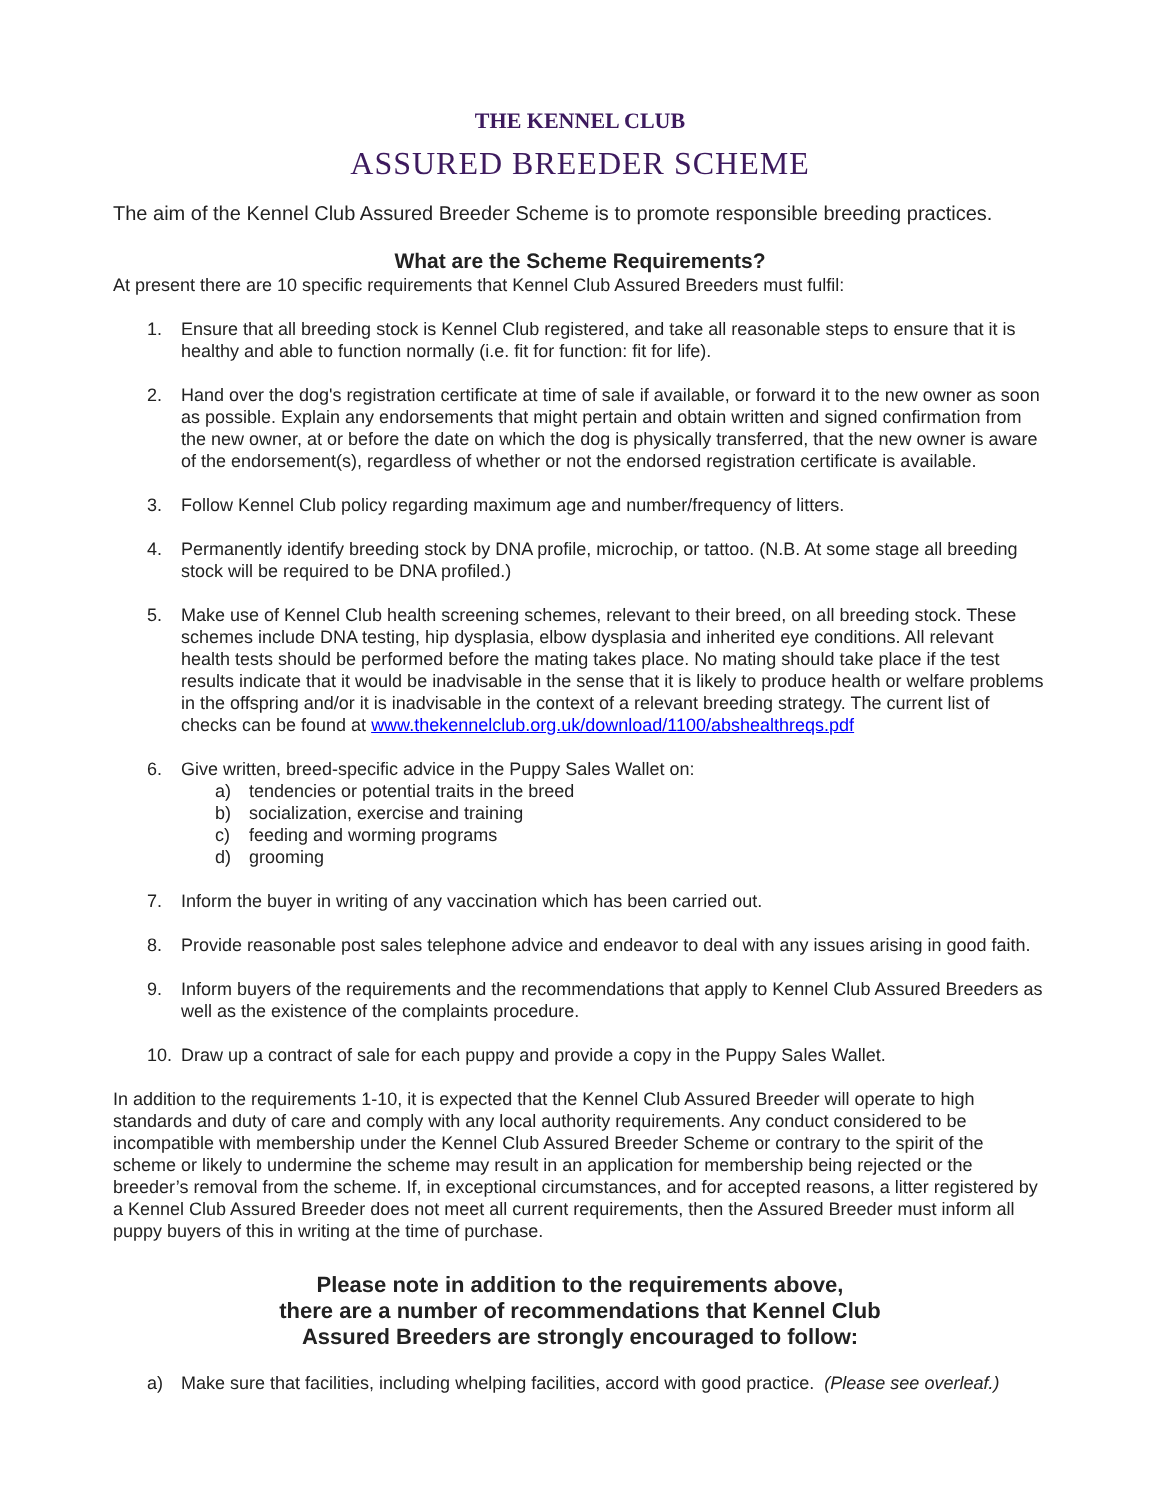THE KENNEL CLUB
ASSURED BREEDER SCHEME
The aim of the Kennel Club Assured Breeder Scheme is to promote responsible breeding practices.
What are the Scheme Requirements?
At present there are 10 specific requirements that Kennel Club Assured Breeders must fulfil:
1. Ensure that all breeding stock is Kennel Club registered, and take all reasonable steps to ensure that it is healthy and able to function normally (i.e. fit for function: fit for life).
2. Hand over the dog's registration certificate at time of sale if available, or forward it to the new owner as soon as possible. Explain any endorsements that might pertain and obtain written and signed confirmation from the new owner, at or before the date on which the dog is physically transferred, that the new owner is aware of the endorsement(s), regardless of whether or not the endorsed registration certificate is available.
3. Follow Kennel Club policy regarding maximum age and number/frequency of litters.
4. Permanently identify breeding stock by DNA profile, microchip, or tattoo. (N.B. At some stage all breeding stock will be required to be DNA profiled.)
5. Make use of Kennel Club health screening schemes, relevant to their breed, on all breeding stock. These schemes include DNA testing, hip dysplasia, elbow dysplasia and inherited eye conditions. All relevant health tests should be performed before the mating takes place. No mating should take place if the test results indicate that it would be inadvisable in the sense that it is likely to produce health or welfare problems in the offspring and/or it is inadvisable in the context of a relevant breeding strategy. The current list of checks can be found at www.thekennelclub.org.uk/download/1100/abshealthreqs.pdf
6. Give written, breed-specific advice in the Puppy Sales Wallet on:
a) tendencies or potential traits in the breed
b) socialization, exercise and training
c) feeding and worming programs
d) grooming
7. Inform the buyer in writing of any vaccination which has been carried out.
8. Provide reasonable post sales telephone advice and endeavor to deal with any issues arising in good faith.
9. Inform buyers of the requirements and the recommendations that apply to Kennel Club Assured Breeders as well as the existence of the complaints procedure.
10. Draw up a contract of sale for each puppy and provide a copy in the Puppy Sales Wallet.
In addition to the requirements 1-10, it is expected that the Kennel Club Assured Breeder will operate to high standards and duty of care and comply with any local authority requirements. Any conduct considered to be incompatible with membership under the Kennel Club Assured Breeder Scheme or contrary to the spirit of the scheme or likely to undermine the scheme may result in an application for membership being rejected or the breeder’s removal from the scheme. If, in exceptional circumstances, and for accepted reasons, a litter registered by a Kennel Club Assured Breeder does not meet all current requirements, then the Assured Breeder must inform all puppy buyers of this in writing at the time of purchase.
Please note in addition to the requirements above,
there are a number of recommendations that Kennel Club
Assured Breeders are strongly encouraged to follow:
a) Make sure that facilities, including whelping facilities, accord with good practice. (Please see overleaf.)